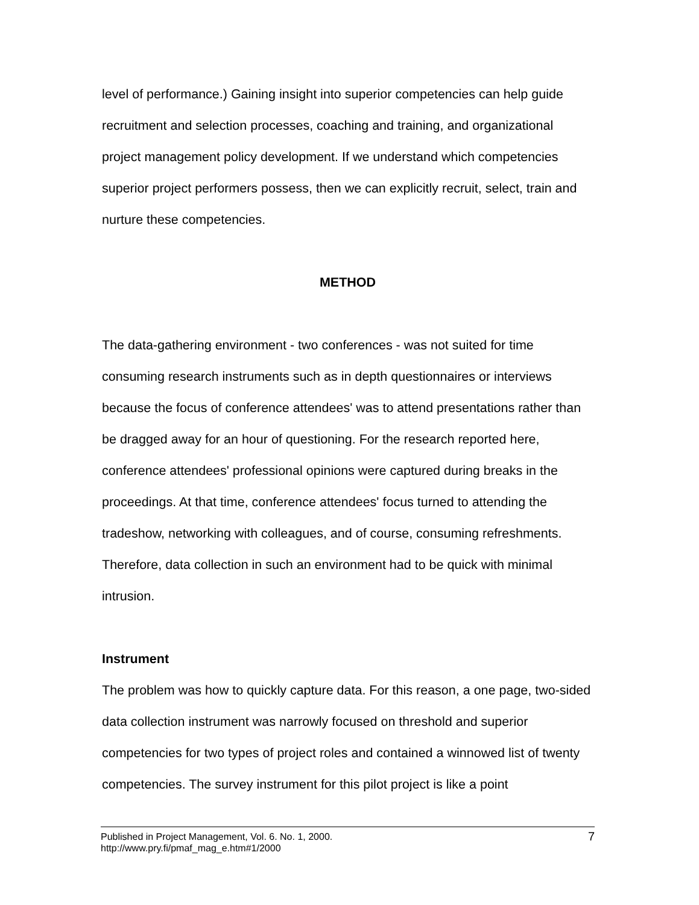level of performance.) Gaining insight into superior competencies can help guide recruitment and selection processes, coaching and training, and organizational project management policy development. If we understand which competencies superior project performers possess, then we can explicitly recruit, select, train and nurture these competencies.
METHOD
The data-gathering environment - two conferences - was not suited for time consuming research instruments such as in depth questionnaires or interviews because the focus of conference attendees' was to attend presentations rather than be dragged away for an hour of questioning. For the research reported here, conference attendees' professional opinions were captured during breaks in the proceedings. At that time, conference attendees' focus turned to attending the tradeshow, networking with colleagues, and of course, consuming refreshments. Therefore, data collection in such an environment had to be quick with minimal intrusion.
Instrument
The problem was how to quickly capture data. For this reason, a one page, two-sided data collection instrument was narrowly focused on threshold and superior competencies for two types of project roles and contained a winnowed list of twenty competencies. The survey instrument for this pilot project is like a point
Published in Project Management, Vol. 6. No. 1, 2000.
http://www.pry.fi/pmaf_mag_e.htm#1/2000
7